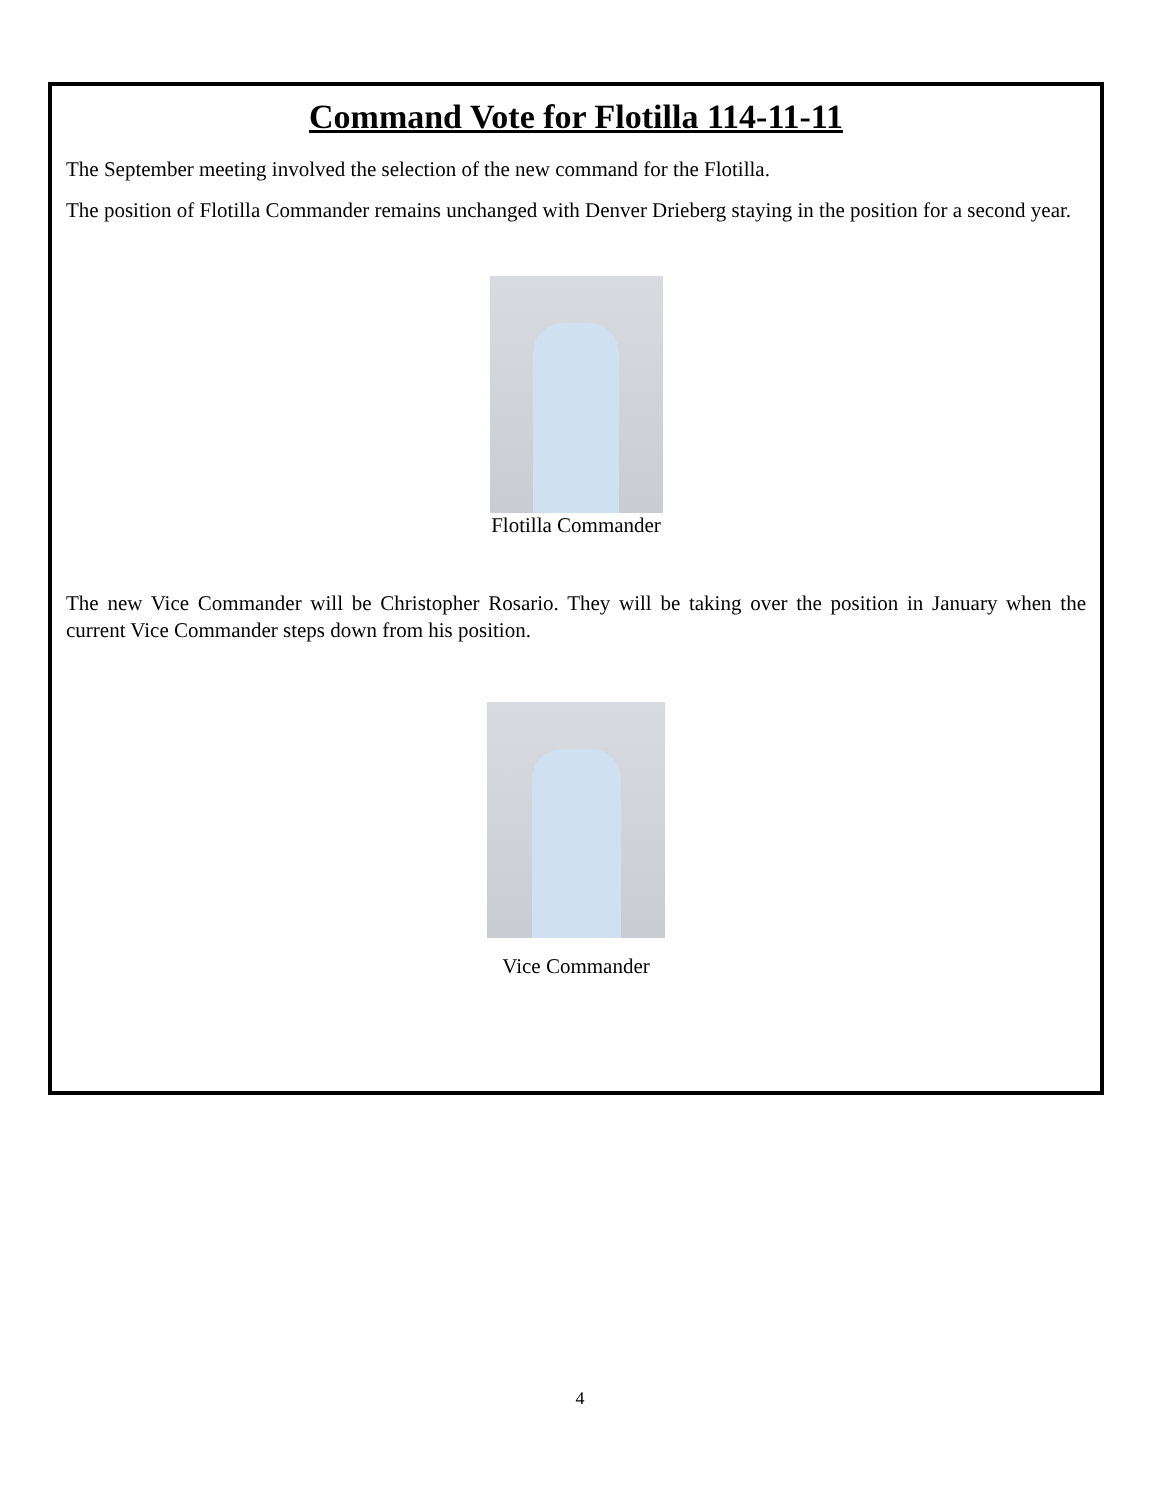Command Vote for Flotilla 114-11-11
The September meeting involved the selection of the new command for the Flotilla.
The position of Flotilla Commander remains unchanged with Denver Drieberg staying in the position for a second year.
Flotilla Commander
The new Vice Commander will be Christopher Rosario. They will be taking over the position in January when the current Vice Commander steps down from his position.
Vice Commander
4